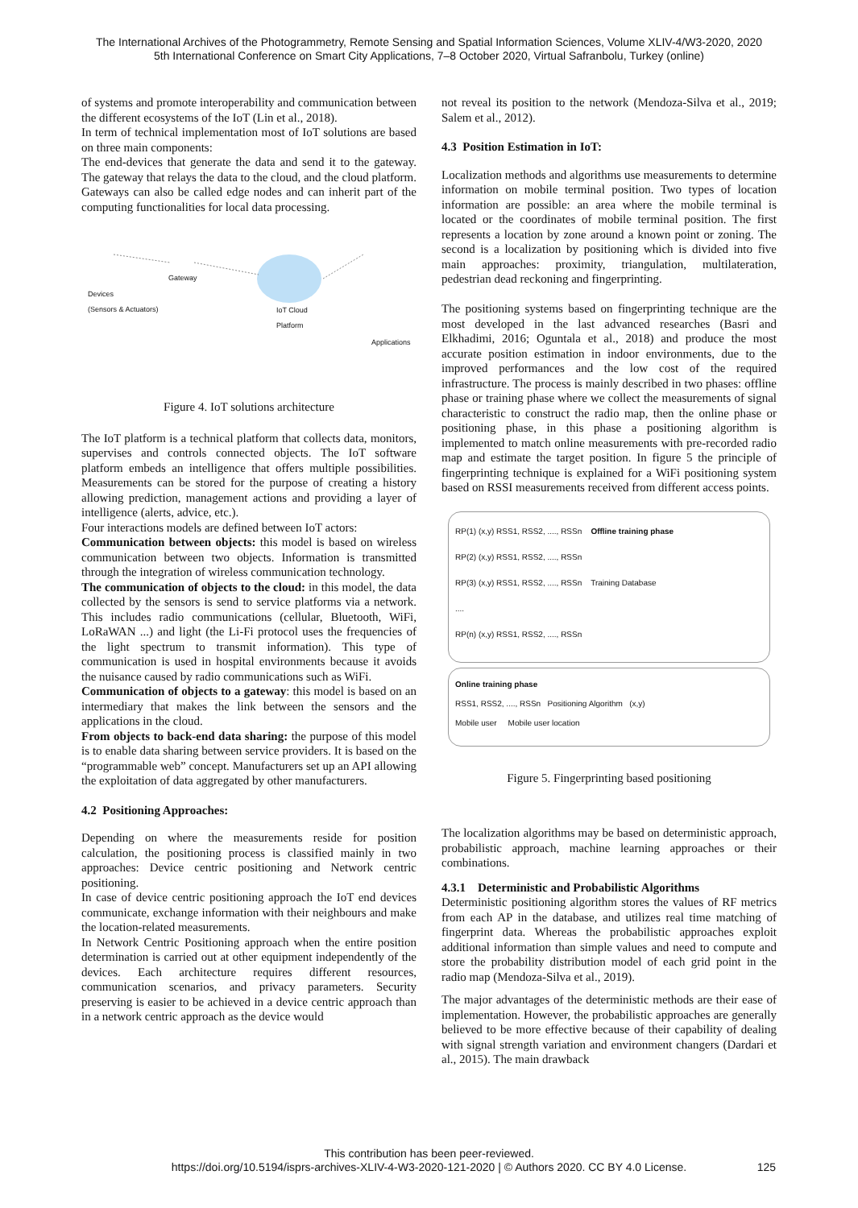The International Archives of the Photogrammetry, Remote Sensing and Spatial Information Sciences, Volume XLIV-4/W3-2020, 2020
5th International Conference on Smart City Applications, 7–8 October 2020, Virtual Safranbolu, Turkey (online)
of systems and promote interoperability and communication between the different ecosystems of the IoT (Lin et al., 2018).
In term of technical implementation most of IoT solutions are based on three main components:
The end-devices that generate the data and send it to the gateway. The gateway that relays the data to the cloud, and the cloud platform. Gateways can also be called edge nodes and can inherit part of the computing functionalities for local data processing.
Devices
(Sensors & Actuators)
Gateway
IoT Cloud
Platform
Applications
Figure 4. IoT solutions architecture
The IoT platform is a technical platform that collects data, monitors, supervises and controls connected objects. The IoT software platform embeds an intelligence that offers multiple possibilities. Measurements can be stored for the purpose of creating a history allowing prediction, management actions and providing a layer of intelligence (alerts, advice, etc.).
Four interactions models are defined between IoT actors:
Communication between objects: this model is based on wireless communication between two objects. Information is transmitted through the integration of wireless communication technology.
The communication of objects to the cloud: in this model, the data collected by the sensors is send to service platforms via a network. This includes radio communications (cellular, Bluetooth, WiFi, LoRaWAN ...) and light (the Li-Fi protocol uses the frequencies of the light spectrum to transmit information). This type of communication is used in hospital environments because it avoids the nuisance caused by radio communications such as WiFi.
Communication of objects to a gateway: this model is based on an intermediary that makes the link between the sensors and the applications in the cloud.
From objects to back-end data sharing: the purpose of this model is to enable data sharing between service providers. It is based on the “programmable web” concept. Manufacturers set up an API allowing the exploitation of data aggregated by other manufacturers.
4.2 Positioning Approaches:
Depending on where the measurements reside for position calculation, the positioning process is classified mainly in two approaches: Device centric positioning and Network centric positioning.
In case of device centric positioning approach the IoT end devices communicate, exchange information with their neighbours and make the location-related measurements.
In Network Centric Positioning approach when the entire position determination is carried out at other equipment independently of the devices. Each architecture requires different resources, communication scenarios, and privacy parameters. Security preserving is easier to be achieved in a device centric approach than in a network centric approach as the device would
not reveal its position to the network (Mendoza-Silva et al., 2019; Salem et al., 2012).
4.3 Position Estimation in IoT:
Localization methods and algorithms use measurements to determine information on mobile terminal position. Two types of location information are possible: an area where the mobile terminal is located or the coordinates of mobile terminal position. The first represents a location by zone around a known point or zoning. The second is a localization by positioning which is divided into five main approaches: proximity, triangulation, multilateration, pedestrian dead reckoning and fingerprinting.
The positioning systems based on fingerprinting technique are the most developed in the last advanced researches (Basri and Elkhadimi, 2016; Oguntala et al., 2018) and produce the most accurate position estimation in indoor environments, due to the improved performances and the low cost of the required infrastructure. The process is mainly described in two phases: offline phase or training phase where we collect the measurements of signal characteristic to construct the radio map, then the online phase or positioning phase, in this phase a positioning algorithm is implemented to match online measurements with pre-recorded radio map and estimate the target position. In figure 5 the principle of fingerprinting technique is explained for a WiFi positioning system based on RSSI measurements received from different access points.
RP(1) (x,y) RSS1, RSS2, ...., RSSn Offline training phase
RP(2) (x,y) RSS1, RSS2, ...., RSSn
RP(3) (x,y) RSS1, RSS2, ...., RSSn Training Database
....
RP(n) (x,y) RSS1, RSS2, ...., RSSn
Online training phase
RSS1, RSS2, ...., RSSn Positioning Algorithm (x,y)
Mobile user Mobile user location
Figure 5. Fingerprinting based positioning
The localization algorithms may be based on deterministic approach, probabilistic approach, machine learning approaches or their combinations.
4.3.1 Deterministic and Probabilistic Algorithms
Deterministic positioning algorithm stores the values of RF metrics from each AP in the database, and utilizes real time matching of fingerprint data. Whereas the probabilistic approaches exploit additional information than simple values and need to compute and store the probability distribution model of each grid point in the radio map (Mendoza-Silva et al., 2019).
The major advantages of the deterministic methods are their ease of implementation. However, the probabilistic approaches are generally believed to be more effective because of their capability of dealing with signal strength variation and environment changers (Dardari et al., 2015). The main drawback
This contribution has been peer-reviewed.
https://doi.org/10.5194/isprs-archives-XLIV-4-W3-2020-121-2020 | © Authors 2020. CC BY 4.0 License.
125